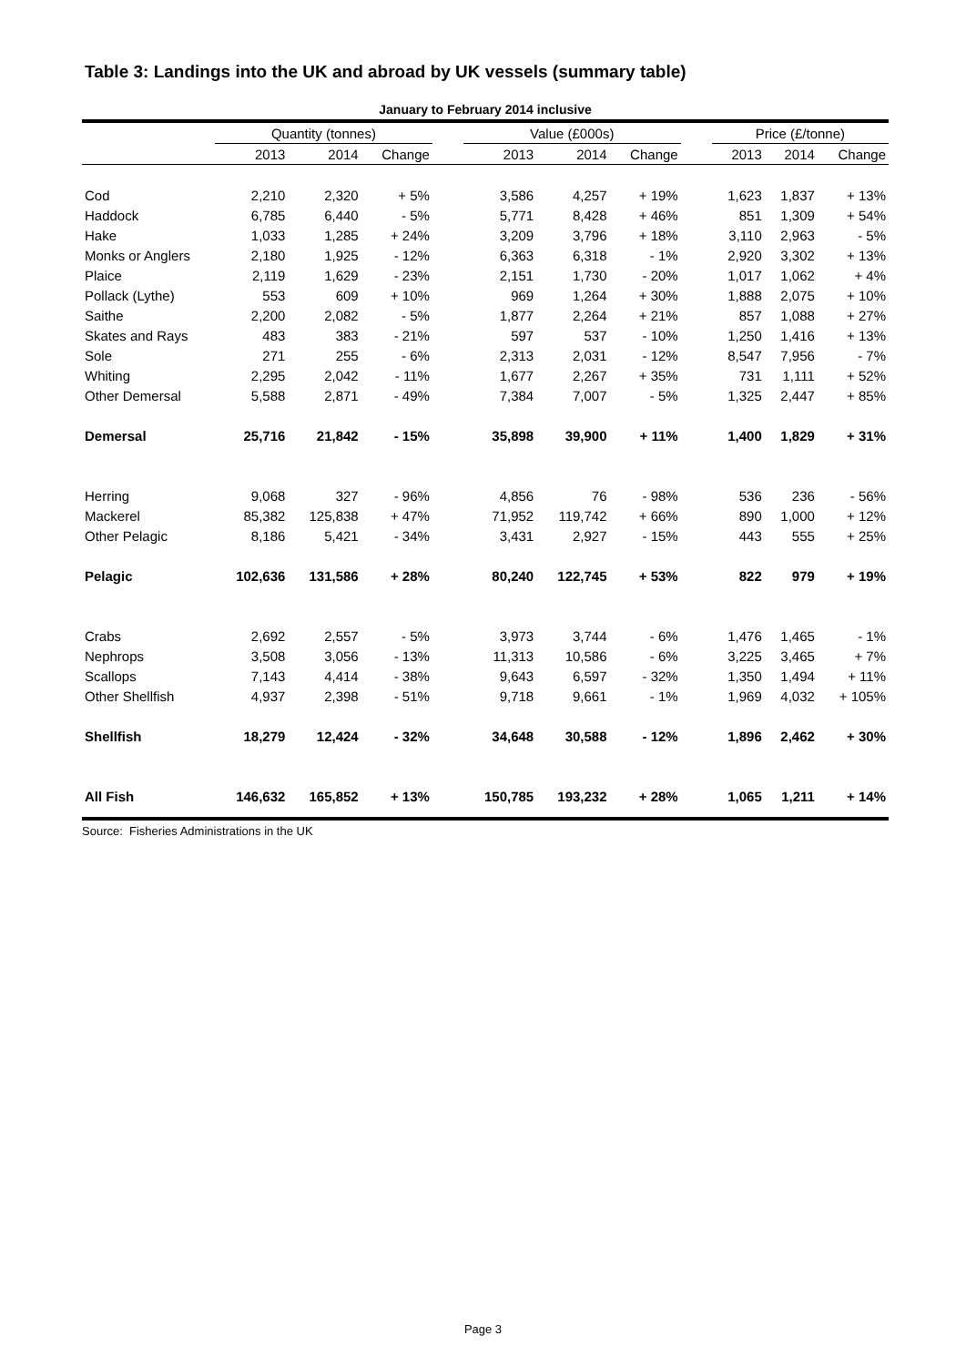Table 3: Landings into the UK and abroad by UK vessels (summary table)
January to February 2014 inclusive
| | Quantity (tonnes) | | | | Value (£000s) | | | | Price (£/tonne) | | |
| --- | --- | --- | --- | --- | --- | --- | --- | --- | --- | --- | --- |
| | 2013 | 2014 | Change | | 2013 | 2014 | Change | | 2013 | 2014 | Change |
| Cod | 2,210 | 2,320 | + 5% | | 3,586 | 4,257 | + 19% | | 1,623 | 1,837 | + 13% |
| Haddock | 6,785 | 6,440 | - 5% | | 5,771 | 8,428 | + 46% | | 851 | 1,309 | + 54% |
| Hake | 1,033 | 1,285 | + 24% | | 3,209 | 3,796 | + 18% | | 3,110 | 2,963 | - 5% |
| Monks or Anglers | 2,180 | 1,925 | - 12% | | 6,363 | 6,318 | - 1% | | 2,920 | 3,302 | + 13% |
| Plaice | 2,119 | 1,629 | - 23% | | 2,151 | 1,730 | - 20% | | 1,017 | 1,062 | + 4% |
| Pollack (Lythe) | 553 | 609 | + 10% | | 969 | 1,264 | + 30% | | 1,888 | 2,075 | + 10% |
| Saithe | 2,200 | 2,082 | - 5% | | 1,877 | 2,264 | + 21% | | 857 | 1,088 | + 27% |
| Skates and Rays | 483 | 383 | - 21% | | 597 | 537 | - 10% | | 1,250 | 1,416 | + 13% |
| Sole | 271 | 255 | - 6% | | 2,313 | 2,031 | - 12% | | 8,547 | 7,956 | - 7% |
| Whiting | 2,295 | 2,042 | - 11% | | 1,677 | 2,267 | + 35% | | 731 | 1,111 | + 52% |
| Other Demersal | 5,588 | 2,871 | - 49% | | 7,384 | 7,007 | - 5% | | 1,325 | 2,447 | + 85% |
| Demersal | 25,716 | 21,842 | - 15% | | 35,898 | 39,900 | + 11% | | 1,400 | 1,829 | + 31% |
| Herring | 9,068 | 327 | - 96% | | 4,856 | 76 | - 98% | | 536 | 236 | - 56% |
| Mackerel | 85,382 | 125,838 | + 47% | | 71,952 | 119,742 | + 66% | | 890 | 1,000 | + 12% |
| Other Pelagic | 8,186 | 5,421 | - 34% | | 3,431 | 2,927 | - 15% | | 443 | 555 | + 25% |
| Pelagic | 102,636 | 131,586 | + 28% | | 80,240 | 122,745 | + 53% | | 822 | 979 | + 19% |
| Crabs | 2,692 | 2,557 | - 5% | | 3,973 | 3,744 | - 6% | | 1,476 | 1,465 | - 1% |
| Nephrops | 3,508 | 3,056 | - 13% | | 11,313 | 10,586 | - 6% | | 3,225 | 3,465 | + 7% |
| Scallops | 7,143 | 4,414 | - 38% | | 9,643 | 6,597 | - 32% | | 1,350 | 1,494 | + 11% |
| Other Shellfish | 4,937 | 2,398 | - 51% | | 9,718 | 9,661 | - 1% | | 1,969 | 4,032 | + 105% |
| Shellfish | 18,279 | 12,424 | - 32% | | 34,648 | 30,588 | - 12% | | 1,896 | 2,462 | + 30% |
| All Fish | 146,632 | 165,852 | + 13% | | 150,785 | 193,232 | + 28% | | 1,065 | 1,211 | + 14% |
Source: Fisheries Administrations in the UK
Page 3